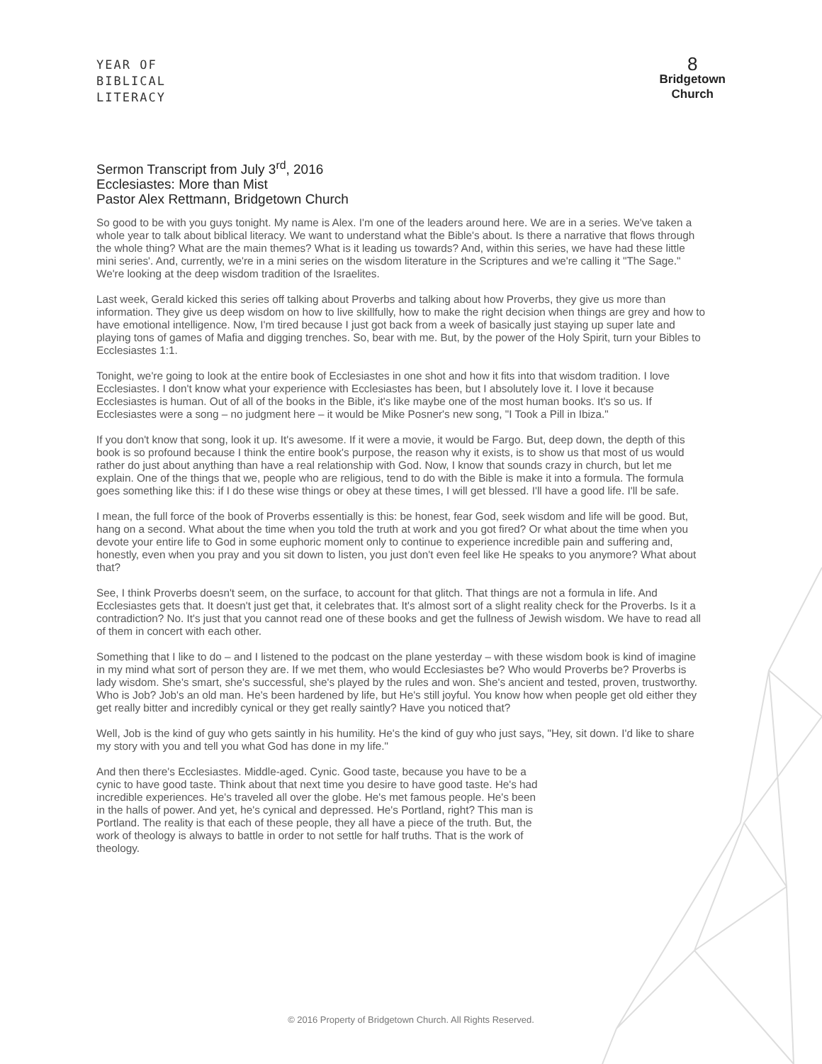YEAR OF
BIBLICAL
LITERACY
8
Bridgetown
Church
Sermon Transcript from July 3<sup>rd</sup>, 2016
Ecclesiastes: More than Mist
Pastor Alex Rettmann, Bridgetown Church
So good to be with you guys tonight. My name is Alex. I'm one of the leaders around here. We are in a series. We've taken a whole year to talk about biblical literacy. We want to understand what the Bible's about. Is there a narrative that flows through the whole thing? What are the main themes? What is it leading us towards? And, within this series, we have had these little mini series'. And, currently, we're in a mini series on the wisdom literature in the Scriptures and we're calling it "The Sage." We're looking at the deep wisdom tradition of the Israelites.
Last week, Gerald kicked this series off talking about Proverbs and talking about how Proverbs, they give us more than information. They give us deep wisdom on how to live skillfully, how to make the right decision when things are grey and how to have emotional intelligence. Now, I'm tired because I just got back from a week of basically just staying up super late and playing tons of games of Mafia and digging trenches. So, bear with me. But, by the power of the Holy Spirit, turn your Bibles to Ecclesiastes 1:1.
Tonight, we're going to look at the entire book of Ecclesiastes in one shot and how it fits into that wisdom tradition. I love Ecclesiastes. I don't know what your experience with Ecclesiastes has been, but I absolutely love it. I love it because Ecclesiastes is human. Out of all of the books in the Bible, it's like maybe one of the most human books. It's so us. If Ecclesiastes were a song – no judgment here – it would be Mike Posner's new song, "I Took a Pill in Ibiza."
If you don't know that song, look it up. It's awesome. If it were a movie, it would be Fargo. But, deep down, the depth of this book is so profound because I think the entire book's purpose, the reason why it exists, is to show us that most of us would rather do just about anything than have a real relationship with God. Now, I know that sounds crazy in church, but let me explain. One of the things that we, people who are religious, tend to do with the Bible is make it into a formula. The formula goes something like this: if I do these wise things or obey at these times, I will get blessed. I'll have a good life. I'll be safe.
I mean, the full force of the book of Proverbs essentially is this: be honest, fear God, seek wisdom and life will be good. But, hang on a second. What about the time when you told the truth at work and you got fired? Or what about the time when you devote your entire life to God in some euphoric moment only to continue to experience incredible pain and suffering and, honestly, even when you pray and you sit down to listen, you just don't even feel like He speaks to you anymore? What about that?
See, I think Proverbs doesn't seem, on the surface, to account for that glitch. That things are not a formula in life. And Ecclesiastes gets that. It doesn't just get that, it celebrates that. It's almost sort of a slight reality check for the Proverbs. Is it a contradiction? No. It's just that you cannot read one of these books and get the fullness of Jewish wisdom. We have to read all of them in concert with each other.
Something that I like to do – and I listened to the podcast on the plane yesterday – with these wisdom book is kind of imagine in my mind what sort of person they are. If we met them, who would Ecclesiastes be? Who would Proverbs be? Proverbs is lady wisdom. She's smart, she's successful, she's played by the rules and won. She's ancient and tested, proven, trustworthy. Who is Job? Job's an old man. He's been hardened by life, but He's still joyful. You know how when people get old either they get really bitter and incredibly cynical or they get really saintly? Have you noticed that?
Well, Job is the kind of guy who gets saintly in his humility. He's the kind of guy who just says, "Hey, sit down. I'd like to share my story with you and tell you what God has done in my life."
And then there's Ecclesiastes. Middle-aged. Cynic. Good taste, because you have to be a cynic to have good taste. Think about that next time you desire to have good taste. He's had incredible experiences. He's traveled all over the globe. He's met famous people. He's been in the halls of power. And yet, he's cynical and depressed. He's Portland, right? This man is Portland. The reality is that each of these people, they all have a piece of the truth. But, the work of theology is always to battle in order to not settle for half truths. That is the work of theology.
© 2016 Property of Bridgetown Church. All Rights Reserved.